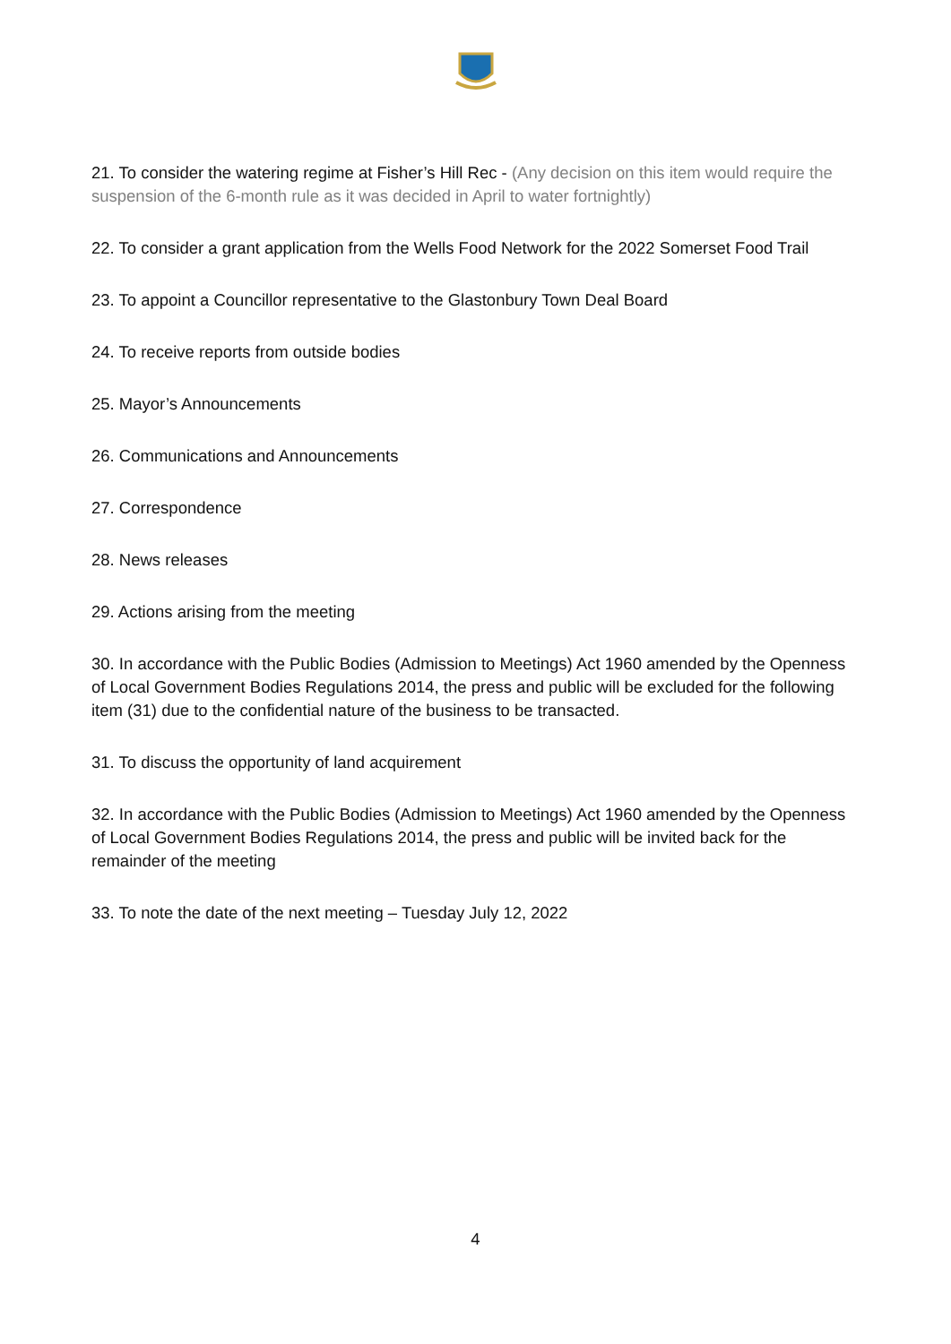21. To consider the watering regime at Fisher’s Hill Rec - (Any decision on this item would require the suspension of the 6-month rule as it was decided in April to water fortnightly)
22. To consider a grant application from the Wells Food Network for the 2022 Somerset Food Trail
23. To appoint a Councillor representative to the Glastonbury Town Deal Board
24. To receive reports from outside bodies
25. Mayor’s Announcements
26. Communications and Announcements
27. Correspondence
28. News releases
29. Actions arising from the meeting
30. In accordance with the Public Bodies (Admission to Meetings) Act 1960 amended by the Openness of Local Government Bodies Regulations 2014, the press and public will be excluded for the following item (31) due to the confidential nature of the business to be transacted.
31. To discuss the opportunity of land acquirement
32. In accordance with the Public Bodies (Admission to Meetings) Act 1960 amended by the Openness of Local Government Bodies Regulations 2014, the press and public will be invited back for the remainder of the meeting
33. To note the date of the next meeting – Tuesday July 12, 2022
4